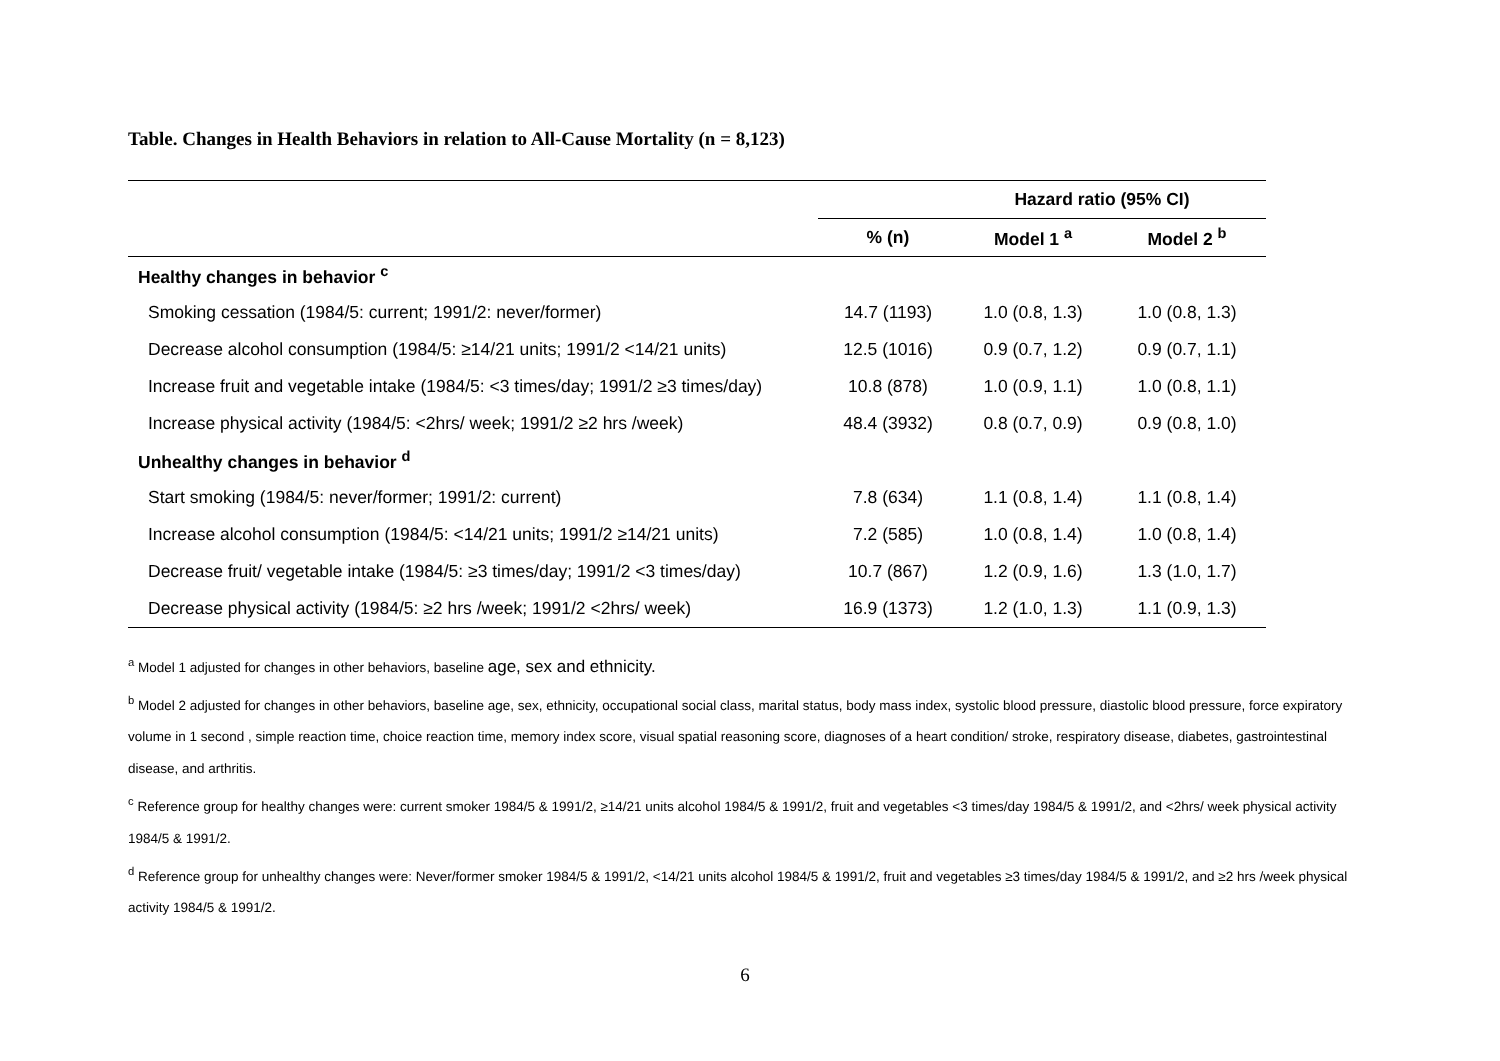Table. Changes in Health Behaviors in relation to All-Cause Mortality (n = 8,123)
| | Hazard ratio (95% CI) | | |
| --- | --- | --- | --- |
| | % (n) | Model 1 <sup>a</sup> | Model 2 <sup>b</sup> |
| Healthy changes in behavior <sup>c</sup> | | | |
| Smoking cessation (1984/5: current; 1991/2: never/former) | 14.7 (1193) | 1.0 (0.8, 1.3) | 1.0 (0.8, 1.3) |
| Decrease alcohol consumption (1984/5: ≥14/21 units; 1991/2 <14/21 units) | 12.5 (1016) | 0.9 (0.7, 1.2) | 0.9 (0.7, 1.1) |
| Increase fruit and vegetable intake (1984/5: <3 times/day; 1991/2 ≥3 times/day) | 10.8 (878) | 1.0 (0.9, 1.1) | 1.0 (0.8, 1.1) |
| Increase physical activity (1984/5: <2hrs/ week; 1991/2 ≥2 hrs /week) | 48.4 (3932) | 0.8 (0.7, 0.9) | 0.9 (0.8, 1.0) |
| Unhealthy changes in behavior <sup>d</sup> | | | |
| Start smoking (1984/5: never/former; 1991/2: current) | 7.8 (634) | 1.1 (0.8, 1.4) | 1.1 (0.8, 1.4) |
| Increase alcohol consumption (1984/5: <14/21 units; 1991/2 ≥14/21 units) | 7.2 (585) | 1.0 (0.8, 1.4) | 1.0 (0.8, 1.4) |
| Decrease fruit/ vegetable intake (1984/5: ≥3 times/day; 1991/2 <3 times/day) | 10.7 (867) | 1.2 (0.9, 1.6) | 1.3 (1.0, 1.7) |
| Decrease physical activity (1984/5: ≥2 hrs /week; 1991/2 <2hrs/ week) | 16.9 (1373) | 1.2 (1.0, 1.3) | 1.1 (0.9, 1.3) |
<sup>a</sup> Model 1 adjusted for changes in other behaviors, baseline age, sex and ethnicity.
<sup>b</sup> Model 2 adjusted for changes in other behaviors, baseline age, sex, ethnicity, occupational social class, marital status, body mass index, systolic blood pressure, diastolic blood pressure, force expiratory volume in 1 second , simple reaction time, choice reaction time, memory index score, visual spatial reasoning score, diagnoses of a heart condition/ stroke, respiratory disease, diabetes, gastrointestinal disease, and arthritis.
<sup>c</sup> Reference group for healthy changes were: current smoker 1984/5 & 1991/2, ≥14/21 units alcohol 1984/5 & 1991/2, fruit and vegetables <3 times/day 1984/5 & 1991/2, and <2hrs/ week physical activity 1984/5 & 1991/2.
<sup>d</sup> Reference group for unhealthy changes were: Never/former smoker 1984/5 & 1991/2, <14/21 units alcohol 1984/5 & 1991/2, fruit and vegetables ≥3 times/day 1984/5 & 1991/2, and ≥2 hrs /week physical activity 1984/5 & 1991/2.
6